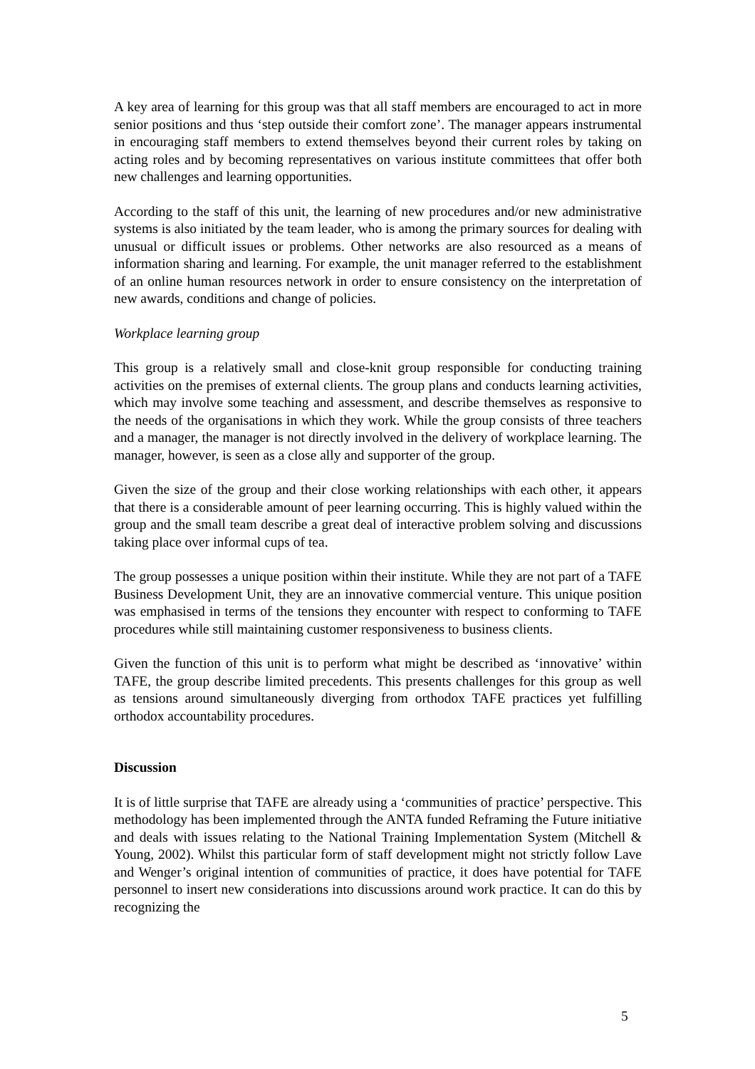A key area of learning for this group was that all staff members are encouraged to act in more senior positions and thus ‘step outside their comfort zone’. The manager appears instrumental in encouraging staff members to extend themselves beyond their current roles by taking on acting roles and by becoming representatives on various institute committees that offer both new challenges and learning opportunities.
According to the staff of this unit, the learning of new procedures and/or new administrative systems is also initiated by the team leader, who is among the primary sources for dealing with unusual or difficult issues or problems. Other networks are also resourced as a means of information sharing and learning. For example, the unit manager referred to the establishment of an online human resources network in order to ensure consistency on the interpretation of new awards, conditions and change of policies.
Workplace learning group
This group is a relatively small and close-knit group responsible for conducting training activities on the premises of external clients. The group plans and conducts learning activities, which may involve some teaching and assessment, and describe themselves as responsive to the needs of the organisations in which they work. While the group consists of three teachers and a manager, the manager is not directly involved in the delivery of workplace learning. The manager, however, is seen as a close ally and supporter of the group.
Given the size of the group and their close working relationships with each other, it appears that there is a considerable amount of peer learning occurring. This is highly valued within the group and the small team describe a great deal of interactive problem solving and discussions taking place over informal cups of tea.
The group possesses a unique position within their institute. While they are not part of a TAFE Business Development Unit, they are an innovative commercial venture. This unique position was emphasised in terms of the tensions they encounter with respect to conforming to TAFE procedures while still maintaining customer responsiveness to business clients.
Given the function of this unit is to perform what might be described as ‘innovative’ within TAFE, the group describe limited precedents. This presents challenges for this group as well as tensions around simultaneously diverging from orthodox TAFE practices yet fulfilling orthodox accountability procedures.
Discussion
It is of little surprise that TAFE are already using a ‘communities of practice’ perspective. This methodology has been implemented through the ANTA funded Reframing the Future initiative and deals with issues relating to the National Training Implementation System (Mitchell & Young, 2002). Whilst this particular form of staff development might not strictly follow Lave and Wenger’s original intention of communities of practice, it does have potential for TAFE personnel to insert new considerations into discussions around work practice. It can do this by recognizing the
5